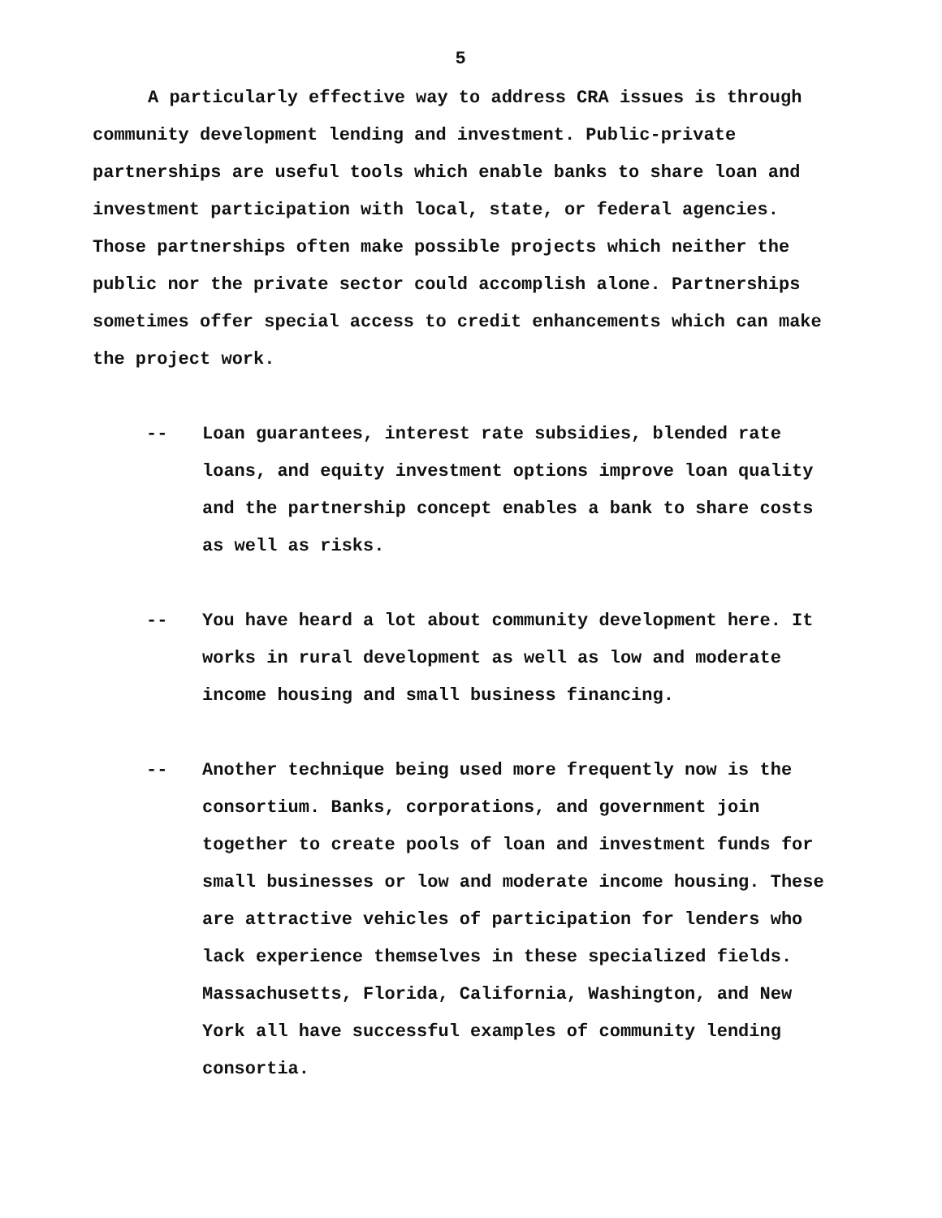5
A particularly effective way to address CRA issues is through community development lending and investment. Public-private partnerships are useful tools which enable banks to share loan and investment participation with local, state, or federal agencies. Those partnerships often make possible projects which neither the public nor the private sector could accomplish alone. Partnerships sometimes offer special access to credit enhancements which can make the project work.
-- Loan guarantees, interest rate subsidies, blended rate loans, and equity investment options improve loan quality and the partnership concept enables a bank to share costs as well as risks.
-- You have heard a lot about community development here. It works in rural development as well as low and moderate income housing and small business financing.
-- Another technique being used more frequently now is the consortium. Banks, corporations, and government join together to create pools of loan and investment funds for small businesses or low and moderate income housing. These are attractive vehicles of participation for lenders who lack experience themselves in these specialized fields. Massachusetts, Florida, California, Washington, and New York all have successful examples of community lending consortia.